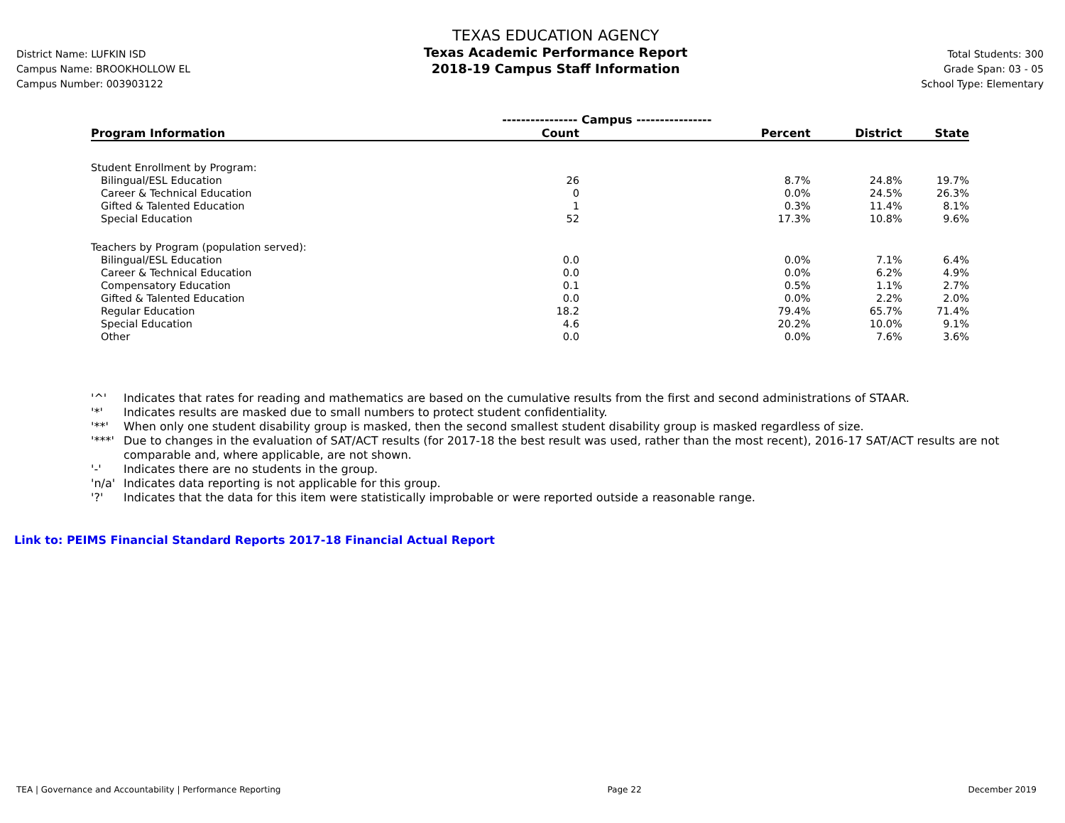District Name: LUFKIN ISD
Campus Name: BROOKHOLLOW EL
Campus Number: 003903122
TEXAS EDUCATION AGENCY
Texas Academic Performance Report
2018-19 Campus Staff Information
Total Students: 300
Grade Span: 03 - 05
School Type: Elementary
| | ---------------- Campus ---------------- | | | |
| --- | --- | --- | --- | --- |
| Program Information | Count | Percent | District | State |
| Student Enrollment by Program: | | | | |
| Bilingual/ESL Education | 26 | 8.7% | 24.8% | 19.7% |
| Career & Technical Education | 0 | 0.0% | 24.5% | 26.3% |
| Gifted & Talented Education | 1 | 0.3% | 11.4% | 8.1% |
| Special Education | 52 | 17.3% | 10.8% | 9.6% |
| Teachers by Program (population served): | | | | |
| Bilingual/ESL Education | 0.0 | 0.0% | 7.1% | 6.4% |
| Career & Technical Education | 0.0 | 0.0% | 6.2% | 4.9% |
| Compensatory Education | 0.1 | 0.5% | 1.1% | 2.7% |
| Gifted & Talented Education | 0.0 | 0.0% | 2.2% | 2.0% |
| Regular Education | 18.2 | 79.4% | 65.7% | 71.4% |
| Special Education | 4.6 | 20.2% | 10.0% | 9.1% |
| Other | 0.0 | 0.0% | 7.6% | 3.6% |
'^' Indicates that rates for reading and mathematics are based on the cumulative results from the first and second administrations of STAAR.
'*' Indicates results are masked due to small numbers to protect student confidentiality.
'**' When only one student disability group is masked, then the second smallest student disability group is masked regardless of size.
'***' Due to changes in the evaluation of SAT/ACT results (for 2017-18 the best result was used, rather than the most recent), 2016-17 SAT/ACT results are not comparable and, where applicable, are not shown.
'-' Indicates there are no students in the group.
'n/a' Indicates data reporting is not applicable for this group.
'?' Indicates that the data for this item were statistically improbable or were reported outside a reasonable range.
Link to: PEIMS Financial Standard Reports 2017-18 Financial Actual Report
TEA | Governance and Accountability | Performance Reporting Page 22 December 2019